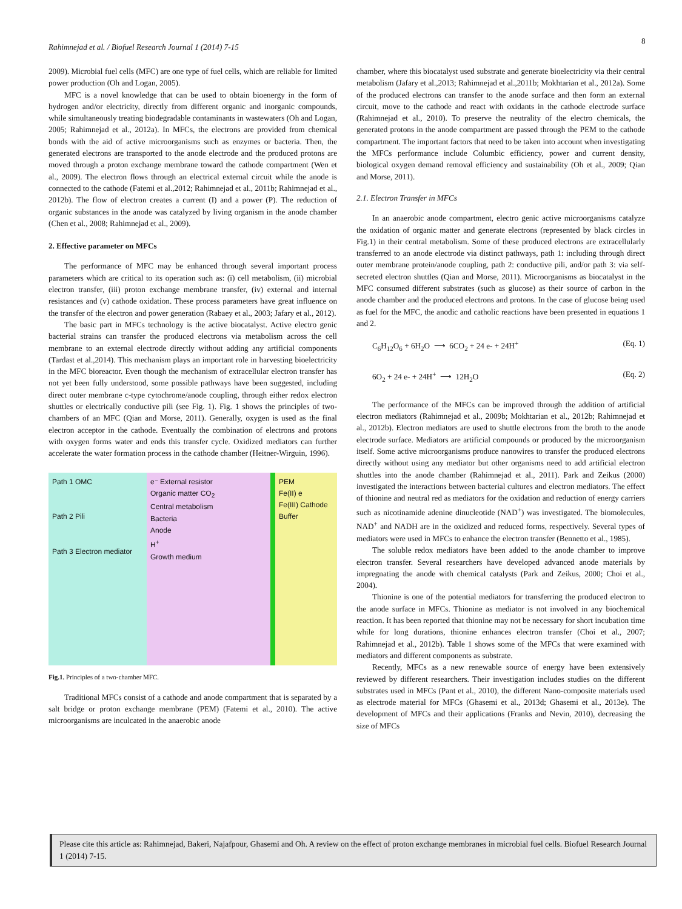Rahimnejad et al. / Biofuel Research Journal 1 (2014) 7-15
8
2009). Microbial fuel cells (MFC) are one type of fuel cells, which are reliable for limited power production (Oh and Logan, 2005).
MFC is a novel knowledge that can be used to obtain bioenergy in the form of hydrogen and/or electricity, directly from different organic and inorganic compounds, while simultaneously treating biodegradable contaminants in wastewaters (Oh and Logan, 2005; Rahimnejad et al., 2012a). In MFCs, the electrons are provided from chemical bonds with the aid of active microorganisms such as enzymes or bacteria. Then, the generated electrons are transported to the anode electrode and the produced protons are moved through a proton exchange membrane toward the cathode compartment (Wen et al., 2009). The electron flows through an electrical external circuit while the anode is connected to the cathode (Fatemi et al.,2012; Rahimnejad et al., 2011b; Rahimnejad et al., 2012b). The flow of electron creates a current (I) and a power (P). The reduction of organic substances in the anode was catalyzed by living organism in the anode chamber (Chen et al., 2008; Rahimnejad et al., 2009).
2. Effective parameter on MFCs
The performance of MFC may be enhanced through several important process parameters which are critical to its operation such as: (i) cell metabolism, (ii) microbial electron transfer, (iii) proton exchange membrane transfer, (iv) external and internal resistances and (v) cathode oxidation. These process parameters have great influence on the transfer of the electron and power generation (Rabaey et al., 2003; Jafary et al., 2012).
The basic part in MFCs technology is the active biocatalyst. Active electro genic bacterial strains can transfer the produced electrons via metabolism across the cell membrane to an external electrode directly without adding any artificial components (Tardast et al.,2014). This mechanism plays an important role in harvesting bioelectricity in the MFC bioreactor. Even though the mechanism of extracellular electron transfer has not yet been fully understood, some possible pathways have been suggested, including direct outer membrane c-type cytochrome/anode coupling, through either redox electron shuttles or electrically conductive pili (see Fig. 1). Fig. 1 shows the principles of two-chambers of an MFC (Qian and Morse, 2011). Generally, oxygen is used as the final electron acceptor in the cathode. Eventually the combination of electrons and protons with oxygen forms water and ends this transfer cycle. Oxidized mediators can further accelerate the water formation process in the cathode chamber (Heitner-Wirguin, 1996).
Path 1 OMC
Path 2 Pili
Path 3 Electron mediator
e⁻ External resistor
Organic matter CO<sub>2</sub>
Central metabolism
Bacteria
Anode
H<sup>+</sup>
Growth medium
PEM
Fe(II) e
Fe(III) Cathode
Buffer
Fig.1. Principles of a two-chamber MFC.
Traditional MFCs consist of a cathode and anode compartment that is separated by a salt bridge or proton exchange membrane (PEM) (Fatemi et al., 2010). The active microorganisms are inculcated in the anaerobic anode
chamber, where this biocatalyst used substrate and generate bioelectricity via their central metabolism (Jafary et al.,2013; Rahimnejad et al.,2011b; Mokhtarian et al., 2012a). Some of the produced electrons can transfer to the anode surface and then form an external circuit, move to the cathode and react with oxidants in the cathode electrode surface (Rahimnejad et al., 2010). To preserve the neutrality of the electro chemicals, the generated protons in the anode compartment are passed through the PEM to the cathode compartment. The important factors that need to be taken into account when investigating the MFCs performance include Columbic efficiency, power and current density, biological oxygen demand removal efficiency and sustainability (Oh et al., 2009; Qian and Morse, 2011).
2.1. Electron Transfer in MFCs
In an anaerobic anode compartment, electro genic active microorganisms catalyze the oxidation of organic matter and generate electrons (represented by black circles in Fig.1) in their central metabolism. Some of these produced electrons are extracellularly transferred to an anode electrode via distinct pathways, path 1: including through direct outer membrane protein/anode coupling, path 2: conductive pili, and/or path 3: via self-secreted electron shuttles (Qian and Morse, 2011). Microorganisms as biocatalyst in the MFC consumed different substrates (such as glucose) as their source of carbon in the anode chamber and the produced electrons and protons. In the case of glucose being used as fuel for the MFC, the anodic and catholic reactions have been presented in equations 1 and 2.
C<sub>6</sub>H<sub>12</sub>O<sub>6</sub> + 6H<sub>2</sub>O ⟶ 6CO<sub>2</sub> + 24 e- + 24H<sup>+</sup> (Eq. 1)
6O<sub>2</sub> + 24 e- + 24H<sup>+</sup> ⟶ 12H<sub>2</sub>O (Eq. 2)
The performance of the MFCs can be improved through the addition of artificial electron mediators (Rahimnejad et al., 2009b; Mokhtarian et al., 2012b; Rahimnejad et al., 2012b). Electron mediators are used to shuttle electrons from the broth to the anode electrode surface. Mediators are artificial compounds or produced by the microorganism itself. Some active microorganisms produce nanowires to transfer the produced electrons directly without using any mediator but other organisms need to add artificial electron shuttles into the anode chamber (Rahimnejad et al., 2011). Park and Zeikus (2000) investigated the interactions between bacterial cultures and electron mediators. The effect of thionine and neutral red as mediators for the oxidation and reduction of energy carriers such as nicotinamide adenine dinucleotide (NAD<sup>+</sup>) was investigated. The biomolecules, NAD<sup>+</sup> and NADH are in the oxidized and reduced forms, respectively. Several types of mediators were used in MFCs to enhance the electron transfer (Bennetto et al., 1985).
The soluble redox mediators have been added to the anode chamber to improve electron transfer. Several researchers have developed advanced anode materials by impregnating the anode with chemical catalysts (Park and Zeikus, 2000; Choi et al., 2004).
Thionine is one of the potential mediators for transferring the produced electron to the anode surface in MFCs. Thionine as mediator is not involved in any biochemical reaction. It has been reported that thionine may not be necessary for short incubation time while for long durations, thionine enhances electron transfer (Choi et al., 2007; Rahimnejad et al., 2012b). Table 1 shows some of the MFCs that were examined with mediators and different components as substrate.
Recently, MFCs as a new renewable source of energy have been extensively reviewed by different researchers. Their investigation includes studies on the different substrates used in MFCs (Pant et al., 2010), the different Nano-composite materials used as electrode material for MFCs (Ghasemi et al., 2013d; Ghasemi et al., 2013e). The development of MFCs and their applications (Franks and Nevin, 2010), decreasing the size of MFCs
Please cite this article as: Rahimnejad, Bakeri, Najafpour, Ghasemi and Oh. A review on the effect of proton exchange membranes in microbial fuel cells. Biofuel Research Journal 1 (2014) 7-15.